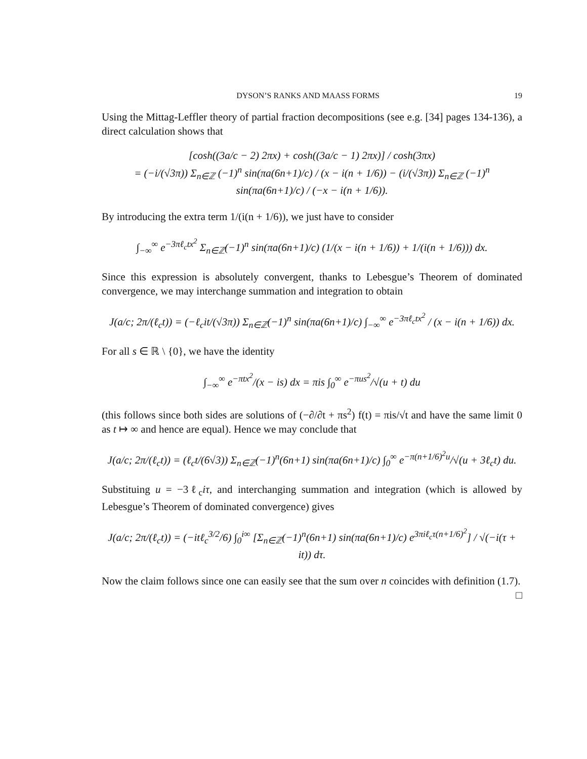DYSON’S RANKS AND MAASS FORMS 19
Using the Mittag-Leffler theory of partial fraction decompositions (see e.g. [34] pages 134-136), a direct calculation shows that
[cosh((3a/c − 2) 2πx) + cosh((3a/c − 1) 2πx)] / cosh(3πx)
= (−i/(√3π)) Σ<sub>n∈ℤ</sub> (−1)<sup>n</sup> sin(πa(6n+1)/c) / (x − i(n + 1/6)) − (i/(√3π)) Σ<sub>n∈ℤ</sub> (−1)<sup>n</sup> sin(πa(6n+1)/c) / (−x − i(n + 1/6)).
By introducing the extra term 1/(i(n + 1/6)), we just have to consider
∫<sub>−∞</sub><sup>∞</sup> e<sup>−3πℓ<sub>c</sub>tx<sup>2</sup></sup> Σ<sub>n∈ℤ</sub>(−1)<sup>n</sup> sin(πa(6n+1)/c) (1/(x − i(n + 1/6)) + 1/(i(n + 1/6))) dx.
Since this expression is absolutely convergent, thanks to Lebesgue’s Theorem of dominated convergence, we may interchange summation and integration to obtain
J(a/c; 2π/(ℓ<sub>c</sub>t)) = (−ℓ<sub>c</sub>it/(√3π)) Σ<sub>n∈ℤ</sub>(−1)<sup>n</sup> sin(πa(6n+1)/c) ∫<sub>−∞</sub><sup>∞</sup> e<sup>−3πℓ<sub>c</sub>tx<sup>2</sup></sup> / (x − i(n + 1/6)) dx.
For all s ∈ ℝ \ {0}, we have the identity
∫<sub>−∞</sub><sup>∞</sup> e<sup>−πtx<sup>2</sup></sup>/(x − is) dx = πis ∫<sub>0</sub><sup>∞</sup> e<sup>−πus<sup>2</sup></sup>/√(u + t) du
(this follows since both sides are solutions of (−∂/∂t + πs<sup>2</sup>) f(t) = πis/√t and have the same limit 0 as t ↦ ∞ and hence are equal). Hence we may conclude that
J(a/c; 2π/(ℓ<sub>c</sub>t)) = (ℓ<sub>c</sub>t/(6√3)) Σ<sub>n∈ℤ</sub>(−1)<sup>n</sup>(6n+1) sin(πa(6n+1)/c) ∫<sub>0</sub><sup>∞</sup> e<sup>−π(n+1/6)<sup>2</sup>u</sup>/√(u + 3ℓ<sub>c</sub>t) du.
Substituing u = −3ℓ<sub>c</sub>iτ, and interchanging summation and integration (which is allowed by Lebesgue’s Theorem of dominated convergence) gives
J(a/c; 2π/(ℓ<sub>c</sub>t)) = (−itℓ<sub>c</sub><sup>3/2</sup>/6) ∫<sub>0</sub><sup>i∞</sup> [Σ<sub>n∈ℤ</sub>(−1)<sup>n</sup>(6n+1) sin(πa(6n+1)/c) e<sup>3πiℓ<sub>c</sub>τ(n+1/6)<sup>2</sup></sup>] / √(−i(τ + it)) dτ.
Now the claim follows since one can easily see that the sum over n coincides with definition (1.7). □